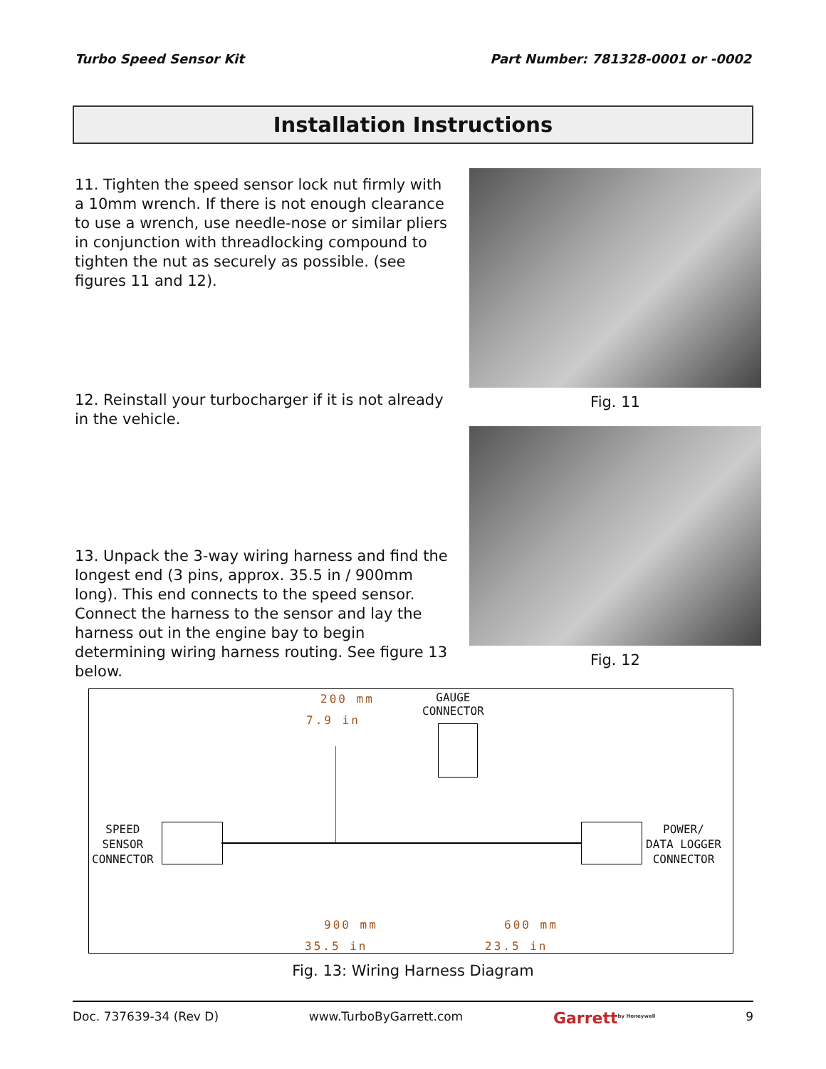Turbo Speed Sensor Kit Part Number: 781328-0001 or -0002
Installation Instructions
11. Tighten the speed sensor lock nut firmly with a 10mm wrench. If there is not enough clearance to use a wrench, use needle-nose or similar pliers in conjunction with threadlocking compound to tighten the nut as securely as possible. (see figures 11 and 12).
12. Reinstall your turbocharger if it is not already in the vehicle.
13. Unpack the 3-way wiring harness and find the longest end (3 pins, approx. 35.5 in / 900mm long). This end connects to the speed sensor. Connect the harness to the sensor and lay the harness out in the engine bay to begin determining wiring harness routing. See figure 13 below.
Fig. 11
Fig. 12
200 mm
7.9 in
GAUGE
CONNECTOR
SPEED
SENSOR
CONNECTOR
POWER/
DATA LOGGER
CONNECTOR
900 mm 600 mm
35.5 in 23.5 in
Fig. 13: Wiring Harness Diagram
Doc. 737639-34 (Rev D) www.TurboByGarrett.com Garrett<sup>by Honeywell</sup> 9